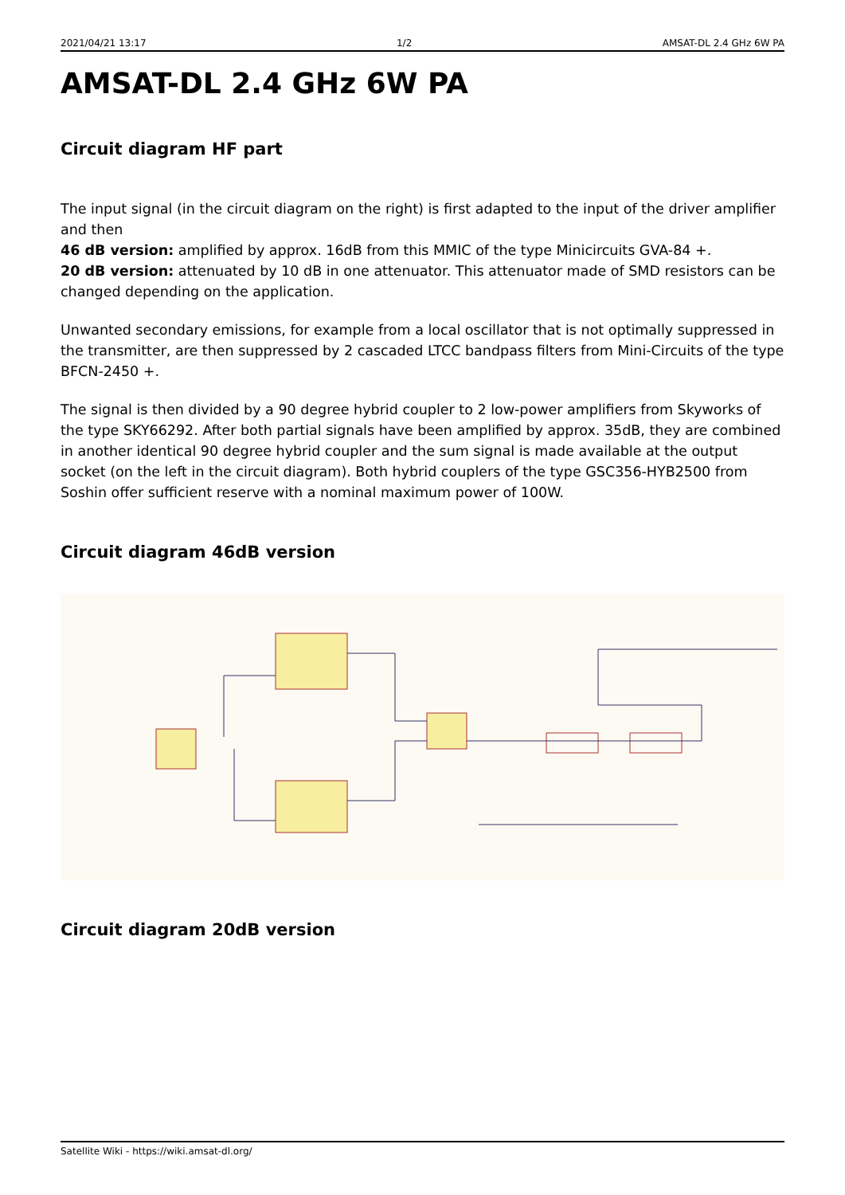2021/04/21 13:17 1/2 AMSAT-DL 2.4 GHz 6W PA
AMSAT-DL 2.4 GHz 6W PA
Circuit diagram HF part
The input signal (in the circuit diagram on the right) is first adapted to the input of the driver amplifier and then
46 dB version: amplified by approx. 16dB from this MMIC of the type Minicircuits GVA-84 +.
20 dB version: attenuated by 10 dB in one attenuator. This attenuator made of SMD resistors can be changed depending on the application.
Unwanted secondary emissions, for example from a local oscillator that is not optimally suppressed in the transmitter, are then suppressed by 2 cascaded LTCC bandpass filters from Mini-Circuits of the type BFCN-2450 +.
The signal is then divided by a 90 degree hybrid coupler to 2 low-power amplifiers from Skyworks of the type SKY66292. After both partial signals have been amplified by approx. 35dB, they are combined in another identical 90 degree hybrid coupler and the sum signal is made available at the output socket (on the left in the circuit diagram). Both hybrid couplers of the type GSC356-HYB2500 from Soshin offer sufficient reserve with a nominal maximum power of 100W.
Circuit diagram 46dB version
Circuit diagram 20dB version
Satellite Wiki - https://wiki.amsat-dl.org/